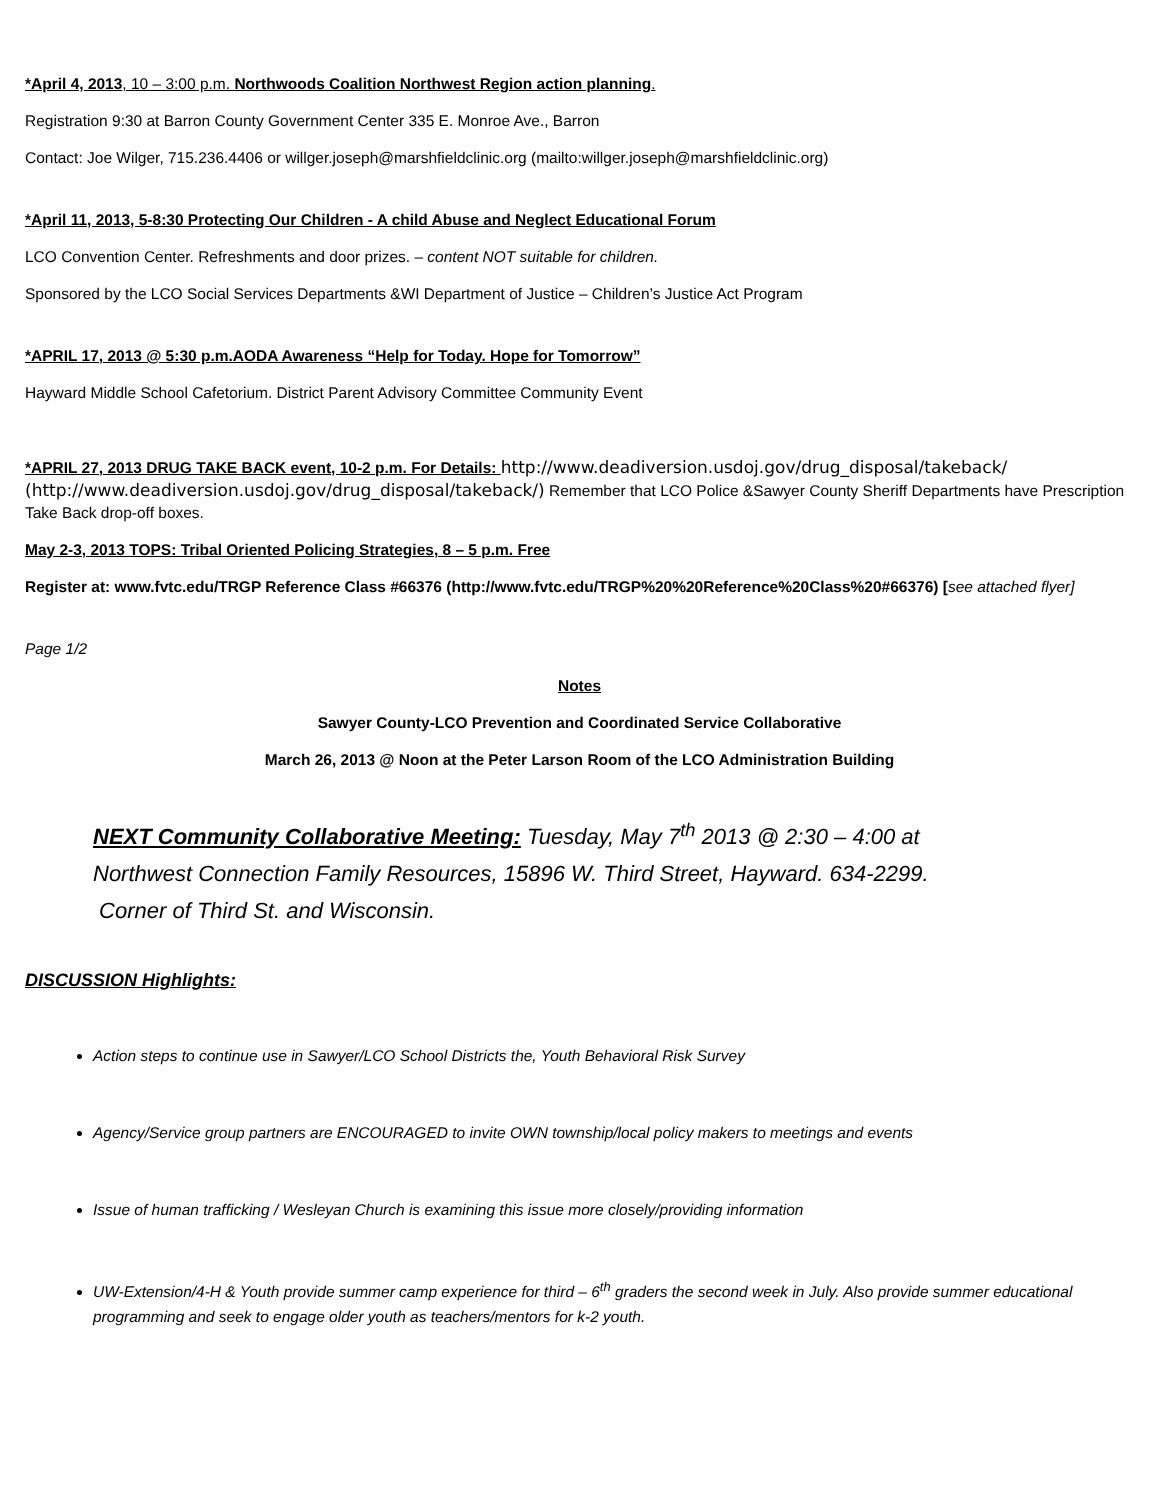*April 4, 2013, 10 – 3:00 p.m. Northwoods Coalition Northwest Region action planning.
Registration 9:30 at Barron County Government Center 335 E. Monroe Ave., Barron
Contact: Joe Wilger, 715.236.4406 or willger.joseph@marshfieldclinic.org (mailto:willger.joseph@marshfieldclinic.org)
*April 11, 2013, 5-8:30 Protecting Our Children - A child Abuse and Neglect Educational Forum
LCO Convention Center. Refreshments and door prizes. – content NOT suitable for children.
Sponsored by the LCO Social Services Departments &WI Department of Justice – Children’s Justice Act Program
*APRIL 17, 2013 @ 5:30 p.m.AODA Awareness “Help for Today. Hope for Tomorrow”
Hayward Middle School Cafetorium. District Parent Advisory Committee Community Event
*APRIL 27, 2013 DRUG TAKE BACK event, 10-2 p.m. For Details: http://www.deadiversion.usdoj.gov/drug_disposal/takeback/ (http://www.deadiversion.usdoj.gov/drug_disposal/takeback/) Remember that LCO Police &Sawyer County Sheriff Departments have Prescription Take Back drop-off boxes.
May 2-3, 2013 TOPS: Tribal Oriented Policing Strategies, 8 – 5 p.m. Free
Register at: www.fvtc.edu/TRGP Reference Class #66376 (http://www.fvtc.edu/TRGP%20%20Reference%20Class%20#66376) [see attached flyer]
Page 1/2
Notes
Sawyer County-LCO Prevention and Coordinated Service Collaborative
March 26, 2013 @ Noon at the Peter Larson Room of the LCO Administration Building
NEXT Community Collaborative Meeting: Tuesday, May 7<sup>th</sup> 2013 @ 2:30 – 4:00 at
Northwest Connection Family Resources, 15896 W. Third Street, Hayward. 634-2299.
Corner of Third St. and Wisconsin.
DISCUSSION Highlights:
Action steps to continue use in Sawyer/LCO School Districts the, Youth Behavioral Risk Survey
Agency/Service group partners are ENCOURAGED to invite OWN township/local policy makers to meetings and events
Issue of human trafficking / Wesleyan Church is examining this issue more closely/providing information
UW-Extension/4-H & Youth provide summer camp experience for third – 6<sup>th</sup> graders the second week in July. Also provide summer educational programming and seek to engage older youth as teachers/mentors for k-2 youth.